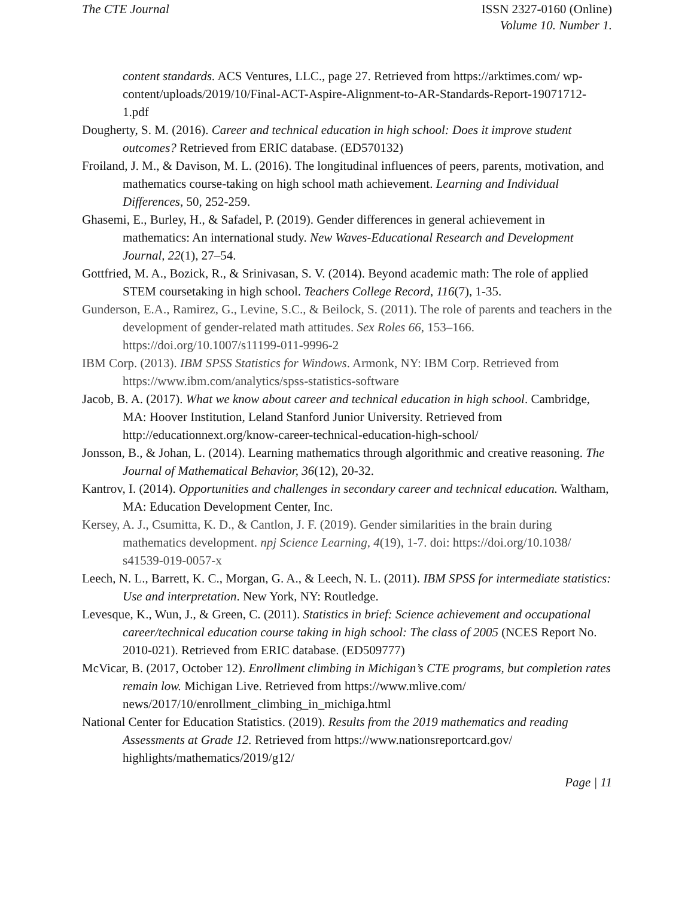The CTE Journal ISSN 2327-0160 (Online)
Volume 10. Number 1.
content standards. ACS Ventures, LLC., page 27. Retrieved from https://arktimes.com/ wp-content/uploads/2019/10/Final-ACT-Aspire-Alignment-to-AR-Standards-Report-19071712-1.pdf
Dougherty, S. M. (2016). Career and technical education in high school: Does it improve student outcomes? Retrieved from ERIC database. (ED570132)
Froiland, J. M., & Davison, M. L. (2016). The longitudinal influences of peers, parents, motivation, and mathematics course-taking on high school math achievement. Learning and Individual Differences, 50, 252-259.
Ghasemi, E., Burley, H., & Safadel, P. (2019). Gender differences in general achievement in mathematics: An international study. New Waves-Educational Research and Development Journal, 22(1), 27–54.
Gottfried, M. A., Bozick, R., & Srinivasan, S. V. (2014). Beyond academic math: The role of applied STEM coursetaking in high school. Teachers College Record, 116(7), 1-35.
Gunderson, E.A., Ramirez, G., Levine, S.C., & Beilock, S. (2011). The role of parents and teachers in the development of gender-related math attitudes. Sex Roles 66, 153–166. https://doi.org/10.1007/s11199-011-9996-2
IBM Corp. (2013). IBM SPSS Statistics for Windows. Armonk, NY: IBM Corp. Retrieved from https://www.ibm.com/analytics/spss-statistics-software
Jacob, B. A. (2017). What we know about career and technical education in high school. Cambridge, MA: Hoover Institution, Leland Stanford Junior University. Retrieved from http://educationnext.org/know-career-technical-education-high-school/
Jonsson, B., & Johan, L. (2014). Learning mathematics through algorithmic and creative reasoning. The Journal of Mathematical Behavior, 36(12), 20-32.
Kantrov, I. (2014). Opportunities and challenges in secondary career and technical education. Waltham, MA: Education Development Center, Inc.
Kersey, A. J., Csumitta, K. D., & Cantlon, J. F. (2019). Gender similarities in the brain during mathematics development. npj Science Learning, 4(19), 1-7. doi: https://doi.org/10.1038/ s41539-019-0057-x
Leech, N. L., Barrett, K. C., Morgan, G. A., & Leech, N. L. (2011). IBM SPSS for intermediate statistics: Use and interpretation. New York, NY: Routledge.
Levesque, K., Wun, J., & Green, C. (2011). Statistics in brief: Science achievement and occupational career/technical education course taking in high school: The class of 2005 (NCES Report No. 2010-021). Retrieved from ERIC database. (ED509777)
McVicar, B. (2017, October 12). Enrollment climbing in Michigan’s CTE programs, but completion rates remain low. Michigan Live. Retrieved from https://www.mlive.com/ news/2017/10/enrollment_climbing_in_michiga.html
National Center for Education Statistics. (2019). Results from the 2019 mathematics and reading Assessments at Grade 12. Retrieved from https://www.nationsreportcard.gov/ highlights/mathematics/2019/g12/
Page | 11